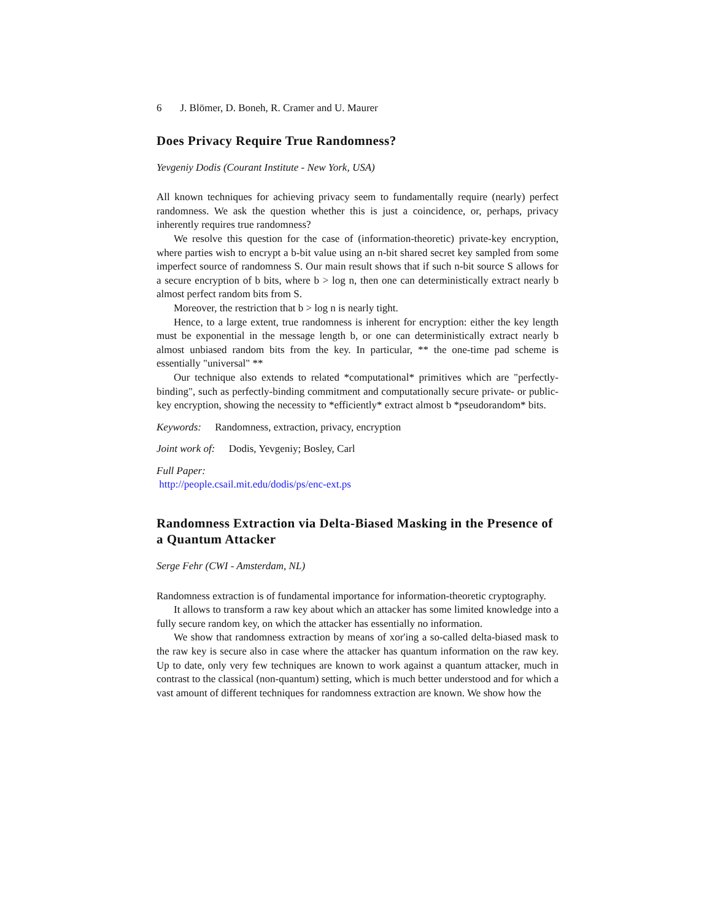6 J. Blömer, D. Boneh, R. Cramer and U. Maurer
Does Privacy Require True Randomness?
Yevgeniy Dodis (Courant Institute - New York, USA)
All known techniques for achieving privacy seem to fundamentally require (nearly) perfect randomness. We ask the question whether this is just a coincidence, or, perhaps, privacy inherently requires true randomness?
We resolve this question for the case of (information-theoretic) private-key encryption, where parties wish to encrypt a b-bit value using an n-bit shared secret key sampled from some imperfect source of randomness S. Our main result shows that if such n-bit source S allows for a secure encryption of b bits, where b > log n, then one can deterministically extract nearly b almost perfect random bits from S.
Moreover, the restriction that b > log n is nearly tight.
Hence, to a large extent, true randomness is inherent for encryption: either the key length must be exponential in the message length b, or one can deterministically extract nearly b almost unbiased random bits from the key. In particular, ** the one-time pad scheme is essentially "universal" **
Our technique also extends to related *computational* primitives which are "perfectly-binding", such as perfectly-binding commitment and computationally secure private- or public-key encryption, showing the necessity to *efficiently* extract almost b *pseudorandom* bits.
Keywords: Randomness, extraction, privacy, encryption
Joint work of: Dodis, Yevgeniy; Bosley, Carl
Full Paper:
http://people.csail.mit.edu/dodis/ps/enc-ext.ps
Randomness Extraction via Delta-Biased Masking in the Presence of a Quantum Attacker
Serge Fehr (CWI - Amsterdam, NL)
Randomness extraction is of fundamental importance for information-theoretic cryptography.
It allows to transform a raw key about which an attacker has some limited knowledge into a fully secure random key, on which the attacker has essentially no information.
We show that randomness extraction by means of xor'ing a so-called delta-biased mask to the raw key is secure also in case where the attacker has quantum information on the raw key. Up to date, only very few techniques are known to work against a quantum attacker, much in contrast to the classical (non-quantum) setting, which is much better understood and for which a vast amount of different techniques for randomness extraction are known. We show how the